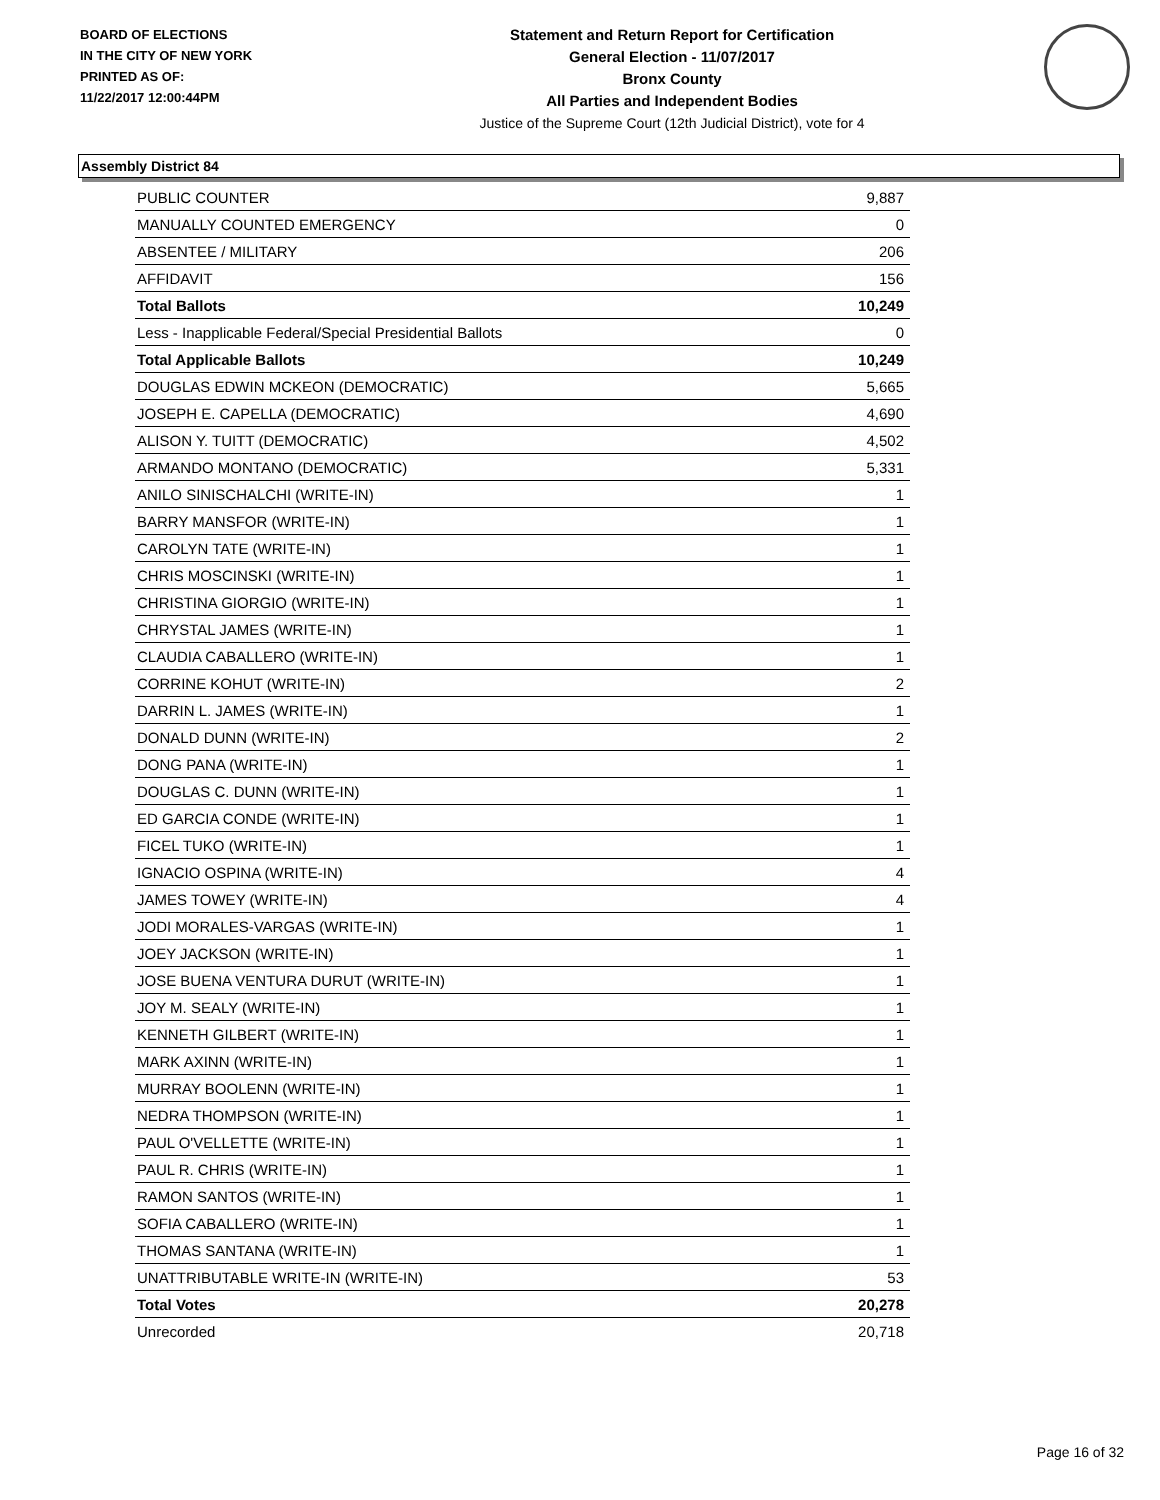BOARD OF ELECTIONS
IN THE CITY OF NEW YORK
PRINTED AS OF:
11/22/2017 12:00:44PM
Statement and Return Report for Certification
General Election - 11/07/2017
Bronx County
All Parties and Independent Bodies
Justice of the Supreme Court (12th Judicial District), vote for 4
Assembly District 84
| PUBLIC COUNTER | 9,887 |
| MANUALLY COUNTED EMERGENCY | 0 |
| ABSENTEE / MILITARY | 206 |
| AFFIDAVIT | 156 |
| Total Ballots | 10,249 |
| Less - Inapplicable Federal/Special Presidential Ballots | 0 |
| Total Applicable Ballots | 10,249 |
| DOUGLAS EDWIN MCKEON (DEMOCRATIC) | 5,665 |
| JOSEPH E. CAPELLA (DEMOCRATIC) | 4,690 |
| ALISON Y. TUITT (DEMOCRATIC) | 4,502 |
| ARMANDO MONTANO (DEMOCRATIC) | 5,331 |
| ANILO SINISCHALCHI (WRITE-IN) | 1 |
| BARRY MANSFOR (WRITE-IN) | 1 |
| CAROLYN TATE (WRITE-IN) | 1 |
| CHRIS MOSCINSKI (WRITE-IN) | 1 |
| CHRISTINA GIORGIO (WRITE-IN) | 1 |
| CHRYSTAL JAMES (WRITE-IN) | 1 |
| CLAUDIA CABALLERO (WRITE-IN) | 1 |
| CORRINE KOHUT (WRITE-IN) | 2 |
| DARRIN L. JAMES (WRITE-IN) | 1 |
| DONALD DUNN (WRITE-IN) | 2 |
| DONG PANA (WRITE-IN) | 1 |
| DOUGLAS C. DUNN (WRITE-IN) | 1 |
| ED GARCIA CONDE (WRITE-IN) | 1 |
| FICEL TUKO (WRITE-IN) | 1 |
| IGNACIO OSPINA (WRITE-IN) | 4 |
| JAMES TOWEY (WRITE-IN) | 4 |
| JODI MORALES-VARGAS (WRITE-IN) | 1 |
| JOEY JACKSON (WRITE-IN) | 1 |
| JOSE BUENA VENTURA DURUT (WRITE-IN) | 1 |
| JOY M. SEALY (WRITE-IN) | 1 |
| KENNETH GILBERT (WRITE-IN) | 1 |
| MARK AXINN (WRITE-IN) | 1 |
| MURRAY BOOLENN (WRITE-IN) | 1 |
| NEDRA THOMPSON (WRITE-IN) | 1 |
| PAUL O'VELLETTE (WRITE-IN) | 1 |
| PAUL R. CHRIS (WRITE-IN) | 1 |
| RAMON SANTOS (WRITE-IN) | 1 |
| SOFIA CABALLERO (WRITE-IN) | 1 |
| THOMAS SANTANA (WRITE-IN) | 1 |
| UNATTRIBUTABLE WRITE-IN (WRITE-IN) | 53 |
| Total Votes | 20,278 |
| Unrecorded | 20,718 |
Page 16 of 32